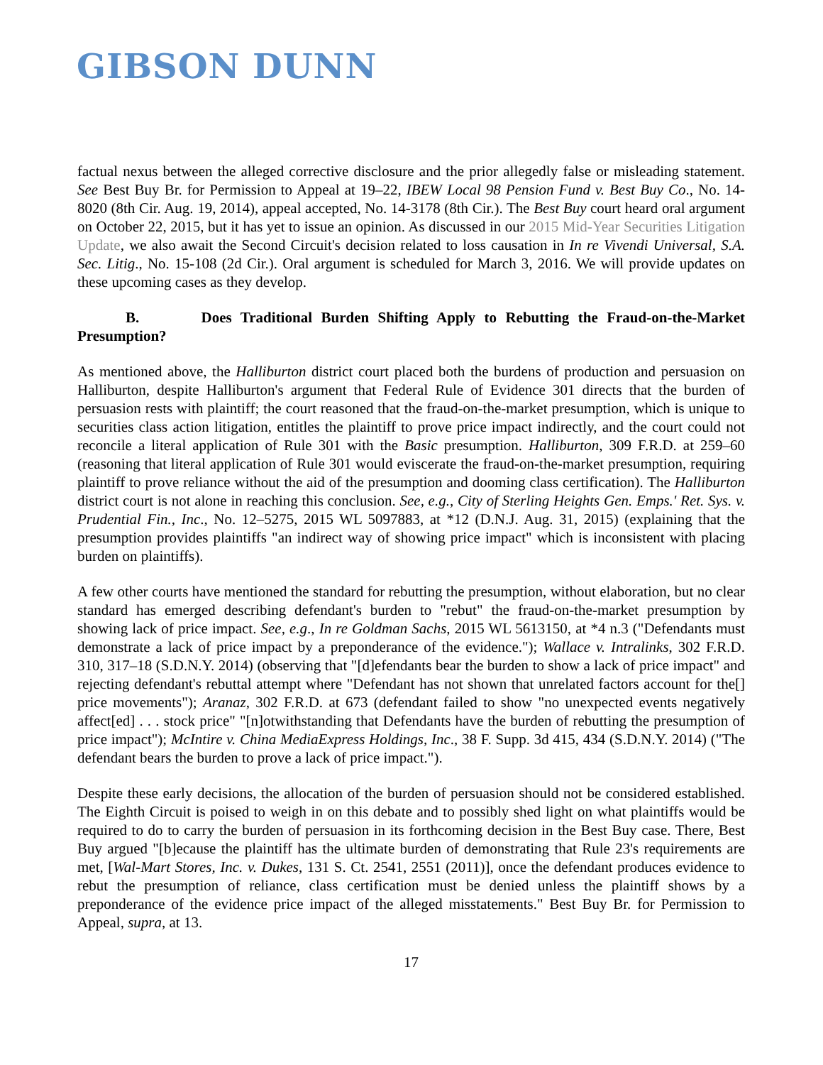GIBSON DUNN
factual nexus between the alleged corrective disclosure and the prior allegedly false or misleading statement. See Best Buy Br. for Permission to Appeal at 19–22, IBEW Local 98 Pension Fund v. Best Buy Co., No. 14-8020 (8th Cir. Aug. 19, 2014), appeal accepted, No. 14-3178 (8th Cir.). The Best Buy court heard oral argument on October 22, 2015, but it has yet to issue an opinion. As discussed in our 2015 Mid-Year Securities Litigation Update, we also await the Second Circuit's decision related to loss causation in In re Vivendi Universal, S.A. Sec. Litig., No. 15-108 (2d Cir.). Oral argument is scheduled for March 3, 2016. We will provide updates on these upcoming cases as they develop.
B. Does Traditional Burden Shifting Apply to Rebutting the Fraud-on-the-Market Presumption?
As mentioned above, the Halliburton district court placed both the burdens of production and persuasion on Halliburton, despite Halliburton's argument that Federal Rule of Evidence 301 directs that the burden of persuasion rests with plaintiff; the court reasoned that the fraud-on-the-market presumption, which is unique to securities class action litigation, entitles the plaintiff to prove price impact indirectly, and the court could not reconcile a literal application of Rule 301 with the Basic presumption. Halliburton, 309 F.R.D. at 259–60 (reasoning that literal application of Rule 301 would eviscerate the fraud-on-the-market presumption, requiring plaintiff to prove reliance without the aid of the presumption and dooming class certification). The Halliburton district court is not alone in reaching this conclusion. See, e.g., City of Sterling Heights Gen. Emps.' Ret. Sys. v. Prudential Fin., Inc., No. 12–5275, 2015 WL 5097883, at *12 (D.N.J. Aug. 31, 2015) (explaining that the presumption provides plaintiffs "an indirect way of showing price impact" which is inconsistent with placing burden on plaintiffs).
A few other courts have mentioned the standard for rebutting the presumption, without elaboration, but no clear standard has emerged describing defendant's burden to "rebut" the fraud-on-the-market presumption by showing lack of price impact. See, e.g., In re Goldman Sachs, 2015 WL 5613150, at *4 n.3 ("Defendants must demonstrate a lack of price impact by a preponderance of the evidence."); Wallace v. Intralinks, 302 F.R.D. 310, 317–18 (S.D.N.Y. 2014) (observing that "[d]efendants bear the burden to show a lack of price impact" and rejecting defendant's rebuttal attempt where "Defendant has not shown that unrelated factors account for the[] price movements"); Aranaz, 302 F.R.D. at 673 (defendant failed to show "no unexpected events negatively affect[ed] . . . stock price" "[n]otwithstanding that Defendants have the burden of rebutting the presumption of price impact"); McIntire v. China MediaExpress Holdings, Inc., 38 F. Supp. 3d 415, 434 (S.D.N.Y. 2014) ("The defendant bears the burden to prove a lack of price impact.").
Despite these early decisions, the allocation of the burden of persuasion should not be considered established. The Eighth Circuit is poised to weigh in on this debate and to possibly shed light on what plaintiffs would be required to do to carry the burden of persuasion in its forthcoming decision in the Best Buy case. There, Best Buy argued "[b]ecause the plaintiff has the ultimate burden of demonstrating that Rule 23's requirements are met, [Wal-Mart Stores, Inc. v. Dukes, 131 S. Ct. 2541, 2551 (2011)], once the defendant produces evidence to rebut the presumption of reliance, class certification must be denied unless the plaintiff shows by a preponderance of the evidence price impact of the alleged misstatements." Best Buy Br. for Permission to Appeal, supra, at 13.
17